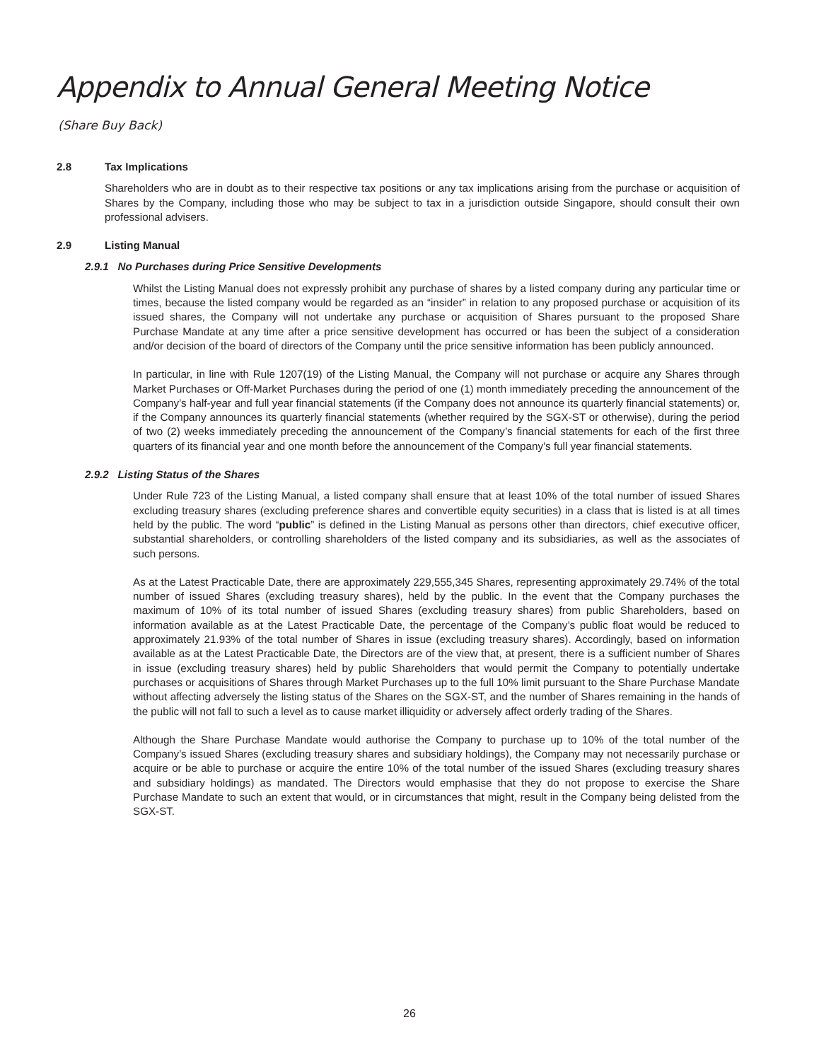Appendix to Annual General Meeting Notice
(Share Buy Back)
2.8 Tax Implications
Shareholders who are in doubt as to their respective tax positions or any tax implications arising from the purchase or acquisition of Shares by the Company, including those who may be subject to tax in a jurisdiction outside Singapore, should consult their own professional advisers.
2.9 Listing Manual
2.9.1 No Purchases during Price Sensitive Developments
Whilst the Listing Manual does not expressly prohibit any purchase of shares by a listed company during any particular time or times, because the listed company would be regarded as an “insider” in relation to any proposed purchase or acquisition of its issued shares, the Company will not undertake any purchase or acquisition of Shares pursuant to the proposed Share Purchase Mandate at any time after a price sensitive development has occurred or has been the subject of a consideration and/or decision of the board of directors of the Company until the price sensitive information has been publicly announced.
In particular, in line with Rule 1207(19) of the Listing Manual, the Company will not purchase or acquire any Shares through Market Purchases or Off-Market Purchases during the period of one (1) month immediately preceding the announcement of the Company’s half-year and full year financial statements (if the Company does not announce its quarterly financial statements) or, if the Company announces its quarterly financial statements (whether required by the SGX-ST or otherwise), during the period of two (2) weeks immediately preceding the announcement of the Company’s financial statements for each of the first three quarters of its financial year and one month before the announcement of the Company’s full year financial statements.
2.9.2 Listing Status of the Shares
Under Rule 723 of the Listing Manual, a listed company shall ensure that at least 10% of the total number of issued Shares excluding treasury shares (excluding preference shares and convertible equity securities) in a class that is listed is at all times held by the public. The word “public” is defined in the Listing Manual as persons other than directors, chief executive officer, substantial shareholders, or controlling shareholders of the listed company and its subsidiaries, as well as the associates of such persons.
As at the Latest Practicable Date, there are approximately 229,555,345 Shares, representing approximately 29.74% of the total number of issued Shares (excluding treasury shares), held by the public. In the event that the Company purchases the maximum of 10% of its total number of issued Shares (excluding treasury shares) from public Shareholders, based on information available as at the Latest Practicable Date, the percentage of the Company’s public float would be reduced to approximately 21.93% of the total number of Shares in issue (excluding treasury shares). Accordingly, based on information available as at the Latest Practicable Date, the Directors are of the view that, at present, there is a sufficient number of Shares in issue (excluding treasury shares) held by public Shareholders that would permit the Company to potentially undertake purchases or acquisitions of Shares through Market Purchases up to the full 10% limit pursuant to the Share Purchase Mandate without affecting adversely the listing status of the Shares on the SGX-ST, and the number of Shares remaining in the hands of the public will not fall to such a level as to cause market illiquidity or adversely affect orderly trading of the Shares.
Although the Share Purchase Mandate would authorise the Company to purchase up to 10% of the total number of the Company’s issued Shares (excluding treasury shares and subsidiary holdings), the Company may not necessarily purchase or acquire or be able to purchase or acquire the entire 10% of the total number of the issued Shares (excluding treasury shares and subsidiary holdings) as mandated. The Directors would emphasise that they do not propose to exercise the Share Purchase Mandate to such an extent that would, or in circumstances that might, result in the Company being delisted from the SGX-ST.
26